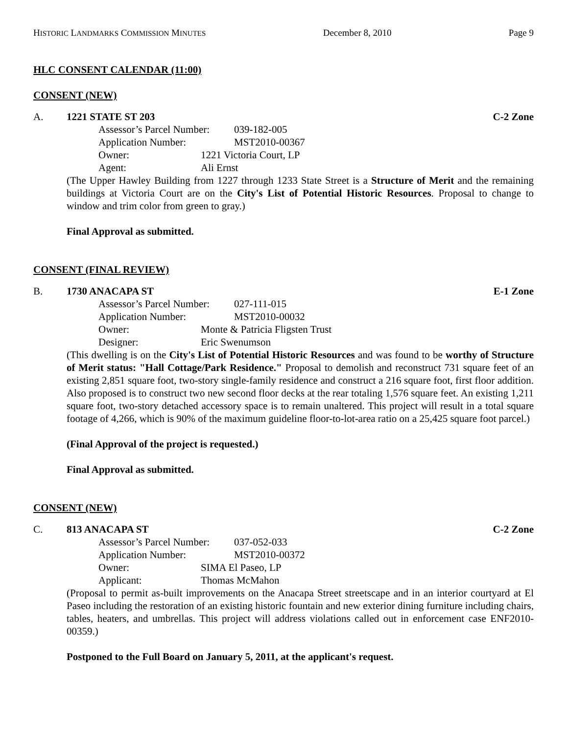HISTORIC LANDMARKS COMMISSION MINUTES December 8, 2010 Page 9
HLC CONSENT CALENDAR (11:00)
CONSENT (NEW)
A. 1221 STATE ST 203 C-2 Zone
Assessor’s Parcel Number: 039-182-005
Application Number: MST2010-00367
Owner: 1221 Victoria Court, LP
Agent: Ali Ernst
(The Upper Hawley Building from 1227 through 1233 State Street is a Structure of Merit and the remaining buildings at Victoria Court are on the City's List of Potential Historic Resources. Proposal to change to window and trim color from green to gray.)
Final Approval as submitted.
CONSENT (FINAL REVIEW)
B. 1730 ANACAPA ST E-1 Zone
Assessor’s Parcel Number: 027-111-015
Application Number: MST2010-00032
Owner: Monte & Patricia Fligsten Trust
Designer: Eric Swenumson
(This dwelling is on the City's List of Potential Historic Resources and was found to be worthy of Structure of Merit status: "Hall Cottage/Park Residence." Proposal to demolish and reconstruct 731 square feet of an existing 2,851 square foot, two-story single-family residence and construct a 216 square foot, first floor addition. Also proposed is to construct two new second floor decks at the rear totaling 1,576 square feet. An existing 1,211 square foot, two-story detached accessory space is to remain unaltered. This project will result in a total square footage of 4,266, which is 90% of the maximum guideline floor-to-lot-area ratio on a 25,425 square foot parcel.)
(Final Approval of the project is requested.)
Final Approval as submitted.
CONSENT (NEW)
C. 813 ANACAPA ST C-2 Zone
Assessor’s Parcel Number: 037-052-033
Application Number: MST2010-00372
Owner: SIMA El Paseo, LP
Applicant: Thomas McMahon
(Proposal to permit as-built improvements on the Anacapa Street streetscape and in an interior courtyard at El Paseo including the restoration of an existing historic fountain and new exterior dining furniture including chairs, tables, heaters, and umbrellas. This project will address violations called out in enforcement case ENF2010-00359.)
Postponed to the Full Board on January 5, 2011, at the applicant's request.